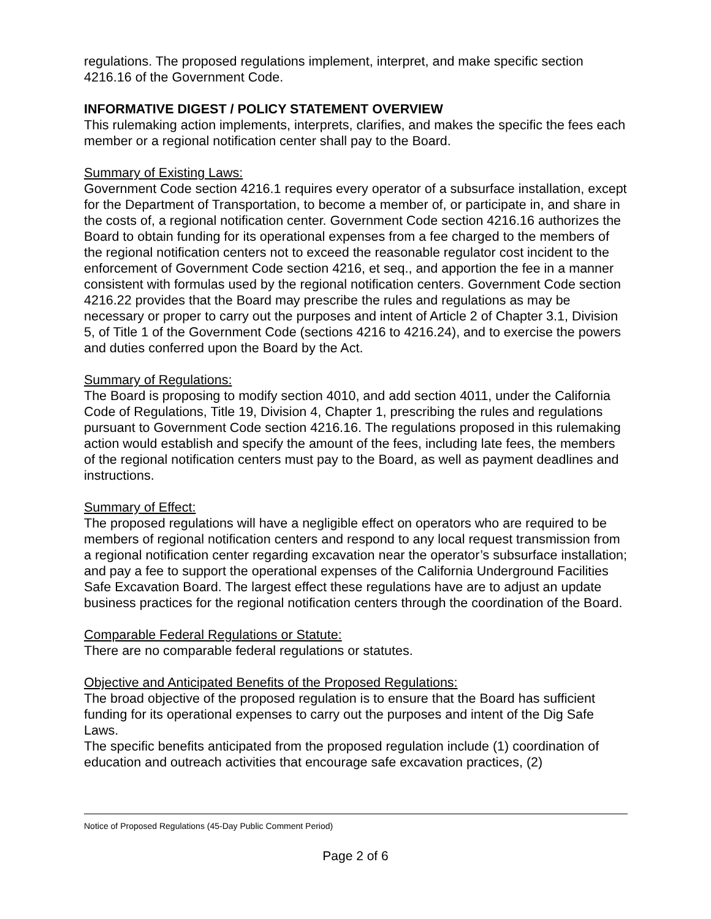regulations. The proposed regulations implement, interpret, and make specific section 4216.16 of the Government Code.
INFORMATIVE DIGEST / POLICY STATEMENT OVERVIEW
This rulemaking action implements, interprets, clarifies, and makes the specific the fees each member or a regional notification center shall pay to the Board.
Summary of Existing Laws:
Government Code section 4216.1 requires every operator of a subsurface installation, except for the Department of Transportation, to become a member of, or participate in, and share in the costs of, a regional notification center. Government Code section 4216.16 authorizes the Board to obtain funding for its operational expenses from a fee charged to the members of the regional notification centers not to exceed the reasonable regulator cost incident to the enforcement of Government Code section 4216, et seq., and apportion the fee in a manner consistent with formulas used by the regional notification centers. Government Code section 4216.22 provides that the Board may prescribe the rules and regulations as may be necessary or proper to carry out the purposes and intent of Article 2 of Chapter 3.1, Division 5, of Title 1 of the Government Code (sections 4216 to 4216.24), and to exercise the powers and duties conferred upon the Board by the Act.
Summary of Regulations:
The Board is proposing to modify section 4010, and add section 4011, under the California Code of Regulations, Title 19, Division 4, Chapter 1, prescribing the rules and regulations pursuant to Government Code section 4216.16. The regulations proposed in this rulemaking action would establish and specify the amount of the fees, including late fees, the members of the regional notification centers must pay to the Board, as well as payment deadlines and instructions.
Summary of Effect:
The proposed regulations will have a negligible effect on operators who are required to be members of regional notification centers and respond to any local request transmission from a regional notification center regarding excavation near the operator’s subsurface installation; and pay a fee to support the operational expenses of the California Underground Facilities Safe Excavation Board. The largest effect these regulations have are to adjust an update business practices for the regional notification centers through the coordination of the Board.
Comparable Federal Regulations or Statute:
There are no comparable federal regulations or statutes.
Objective and Anticipated Benefits of the Proposed Regulations:
The broad objective of the proposed regulation is to ensure that the Board has sufficient funding for its operational expenses to carry out the purposes and intent of the Dig Safe Laws.
The specific benefits anticipated from the proposed regulation include (1) coordination of education and outreach activities that encourage safe excavation practices, (2)
Notice of Proposed Regulations (45-Day Public Comment Period)
Page 2 of 6